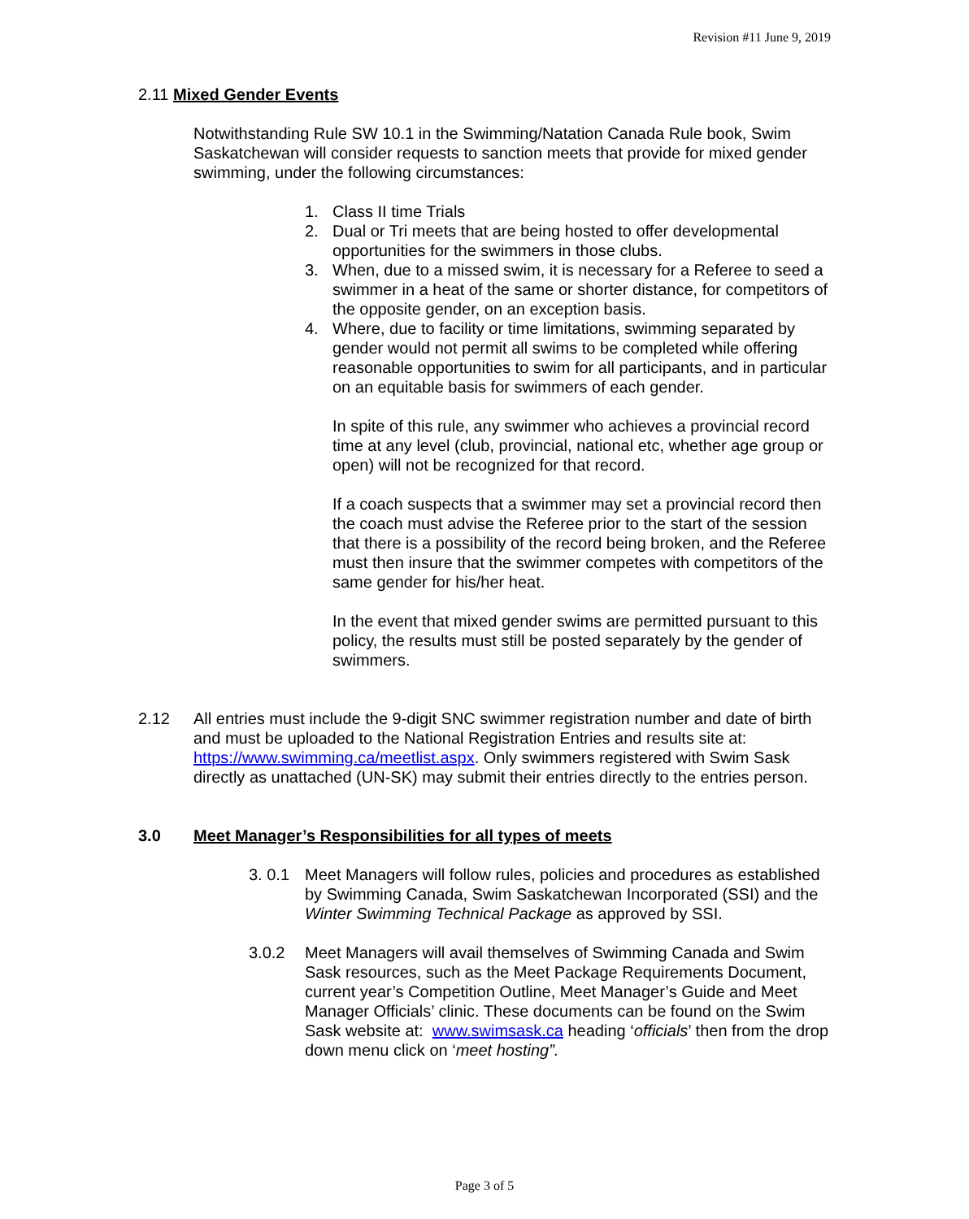Revision #11 June 9, 2019
2.11 Mixed Gender Events
Notwithstanding Rule SW 10.1 in the Swimming/Natation Canada Rule book, Swim Saskatchewan will consider requests to sanction meets that provide for mixed gender swimming, under the following circumstances:
1. Class II time Trials
2. Dual or Tri meets that are being hosted to offer developmental opportunities for the swimmers in those clubs.
3. When, due to a missed swim, it is necessary for a Referee to seed a swimmer in a heat of the same or shorter distance, for competitors of the opposite gender, on an exception basis.
4. Where, due to facility or time limitations, swimming separated by gender would not permit all swims to be completed while offering reasonable opportunities to swim for all participants, and in particular on an equitable basis for swimmers of each gender.
In spite of this rule, any swimmer who achieves a provincial record time at any level (club, provincial, national etc, whether age group or open) will not be recognized for that record.
If a coach suspects that a swimmer may set a provincial record then the coach must advise the Referee prior to the start of the session that there is a possibility of the record being broken, and the Referee must then insure that the swimmer competes with competitors of the same gender for his/her heat.
In the event that mixed gender swims are permitted pursuant to this policy, the results must still be posted separately by the gender of swimmers.
2.12 All entries must include the 9-digit SNC swimmer registration number and date of birth and must be uploaded to the National Registration Entries and results site at: https://www.swimming.ca/meetlist.aspx. Only swimmers registered with Swim Sask directly as unattached (UN-SK) may submit their entries directly to the entries person.
3.0 Meet Manager’s Responsibilities for all types of meets
3. 0.1 Meet Managers will follow rules, policies and procedures as established by Swimming Canada, Swim Saskatchewan Incorporated (SSI) and the Winter Swimming Technical Package as approved by SSI.
3.0.2 Meet Managers will avail themselves of Swimming Canada and Swim Sask resources, such as the Meet Package Requirements Document, current year’s Competition Outline, Meet Manager’s Guide and Meet Manager Officials’ clinic. These documents can be found on the Swim Sask website at: www.swimsask.ca heading ‘officials’ then from the drop down menu click on ‘meet hosting”.
Page 3 of 5